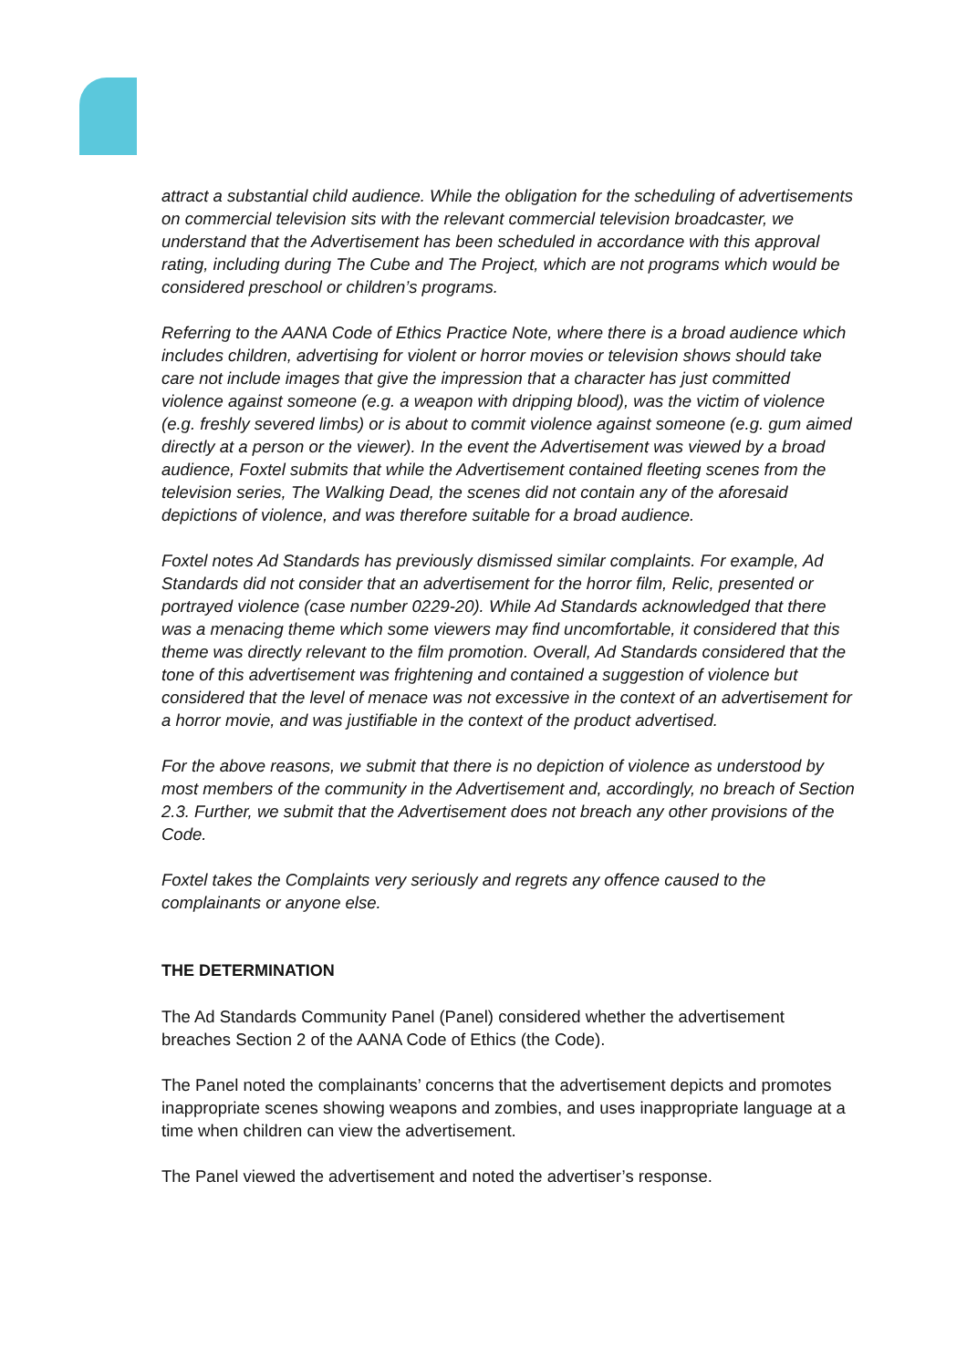attract a substantial child audience. While the obligation for the scheduling of advertisements on commercial television sits with the relevant commercial television broadcaster, we understand that the Advertisement has been scheduled in accordance with this approval rating, including during The Cube and The Project, which are not programs which would be considered preschool or children’s programs.
Referring to the AANA Code of Ethics Practice Note, where there is a broad audience which includes children, advertising for violent or horror movies or television shows should take care not include images that give the impression that a character has just committed violence against someone (e.g. a weapon with dripping blood), was the victim of violence (e.g. freshly severed limbs) or is about to commit violence against someone (e.g. gum aimed directly at a person or the viewer). In the event the Advertisement was viewed by a broad audience, Foxtel submits that while the Advertisement contained fleeting scenes from the television series, The Walking Dead, the scenes did not contain any of the aforesaid depictions of violence, and was therefore suitable for a broad audience.
Foxtel notes Ad Standards has previously dismissed similar complaints. For example, Ad Standards did not consider that an advertisement for the horror film, Relic, presented or portrayed violence (case number 0229-20). While Ad Standards acknowledged that there was a menacing theme which some viewers may find uncomfortable, it considered that this theme was directly relevant to the film promotion. Overall, Ad Standards considered that the tone of this advertisement was frightening and contained a suggestion of violence but considered that the level of menace was not excessive in the context of an advertisement for a horror movie, and was justifiable in the context of the product advertised.
For the above reasons, we submit that there is no depiction of violence as understood by most members of the community in the Advertisement and, accordingly, no breach of Section 2.3. Further, we submit that the Advertisement does not breach any other provisions of the Code.
Foxtel takes the Complaints very seriously and regrets any offence caused to the complainants or anyone else.
THE DETERMINATION
The Ad Standards Community Panel (Panel) considered whether the advertisement breaches Section 2 of the AANA Code of Ethics (the Code).
The Panel noted the complainants’ concerns that the advertisement depicts and promotes inappropriate scenes showing weapons and zombies, and uses inappropriate language at a time when children can view the advertisement.
The Panel viewed the advertisement and noted the advertiser’s response.